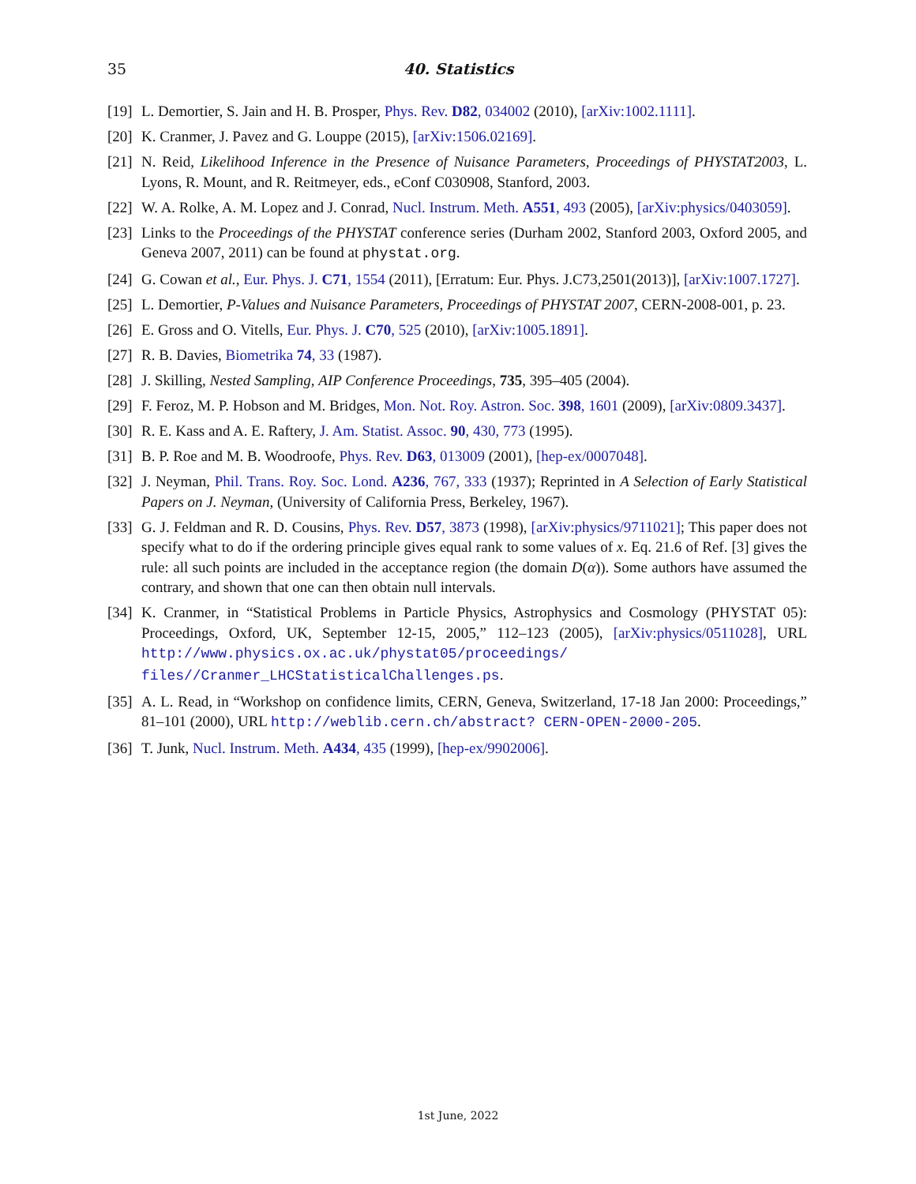35 40. Statistics
[19] L. Demortier, S. Jain and H. B. Prosper, Phys. Rev. D82, 034002 (2010), [arXiv:1002.1111].
[20] K. Cranmer, J. Pavez and G. Louppe (2015), [arXiv:1506.02169].
[21] N. Reid, Likelihood Inference in the Presence of Nuisance Parameters, Proceedings of PHYSTAT2003, L. Lyons, R. Mount, and R. Reitmeyer, eds., eConf C030908, Stanford, 2003.
[22] W. A. Rolke, A. M. Lopez and J. Conrad, Nucl. Instrum. Meth. A551, 493 (2005), [arXiv:physics/0403059].
[23] Links to the Proceedings of the PHYSTAT conference series (Durham 2002, Stanford 2003, Oxford 2005, and Geneva 2007, 2011) can be found at phystat.org.
[24] G. Cowan et al., Eur. Phys. J. C71, 1554 (2011), [Erratum: Eur. Phys. J.C73,2501(2013)], [arXiv:1007.1727].
[25] L. Demortier, P-Values and Nuisance Parameters, Proceedings of PHYSTAT 2007, CERN-2008-001, p. 23.
[26] E. Gross and O. Vitells, Eur. Phys. J. C70, 525 (2010), [arXiv:1005.1891].
[27] R. B. Davies, Biometrika 74, 33 (1987).
[28] J. Skilling, Nested Sampling, AIP Conference Proceedings, 735, 395–405 (2004).
[29] F. Feroz, M. P. Hobson and M. Bridges, Mon. Not. Roy. Astron. Soc. 398, 1601 (2009), [arXiv:0809.3437].
[30] R. E. Kass and A. E. Raftery, J. Am. Statist. Assoc. 90, 430, 773 (1995).
[31] B. P. Roe and M. B. Woodroofe, Phys. Rev. D63, 013009 (2001), [hep-ex/0007048].
[32] J. Neyman, Phil. Trans. Roy. Soc. Lond. A236, 767, 333 (1937); Reprinted in A Selection of Early Statistical Papers on J. Neyman, (University of California Press, Berkeley, 1967).
[33] G. J. Feldman and R. D. Cousins, Phys. Rev. D57, 3873 (1998), [arXiv:physics/9711021]; This paper does not specify what to do if the ordering principle gives equal rank to some values of x. Eq. 21.6 of Ref. [3] gives the rule: all such points are included in the acceptance region (the domain D(α)). Some authors have assumed the contrary, and shown that one can then obtain null intervals.
[34] K. Cranmer, in “Statistical Problems in Particle Physics, Astrophysics and Cosmology (PHYSTAT 05): Proceedings, Oxford, UK, September 12-15, 2005,” 112–123 (2005), [arXiv:physics/0511028], URL http://www.physics.ox.ac.uk/phystat05/proceedings/ files//Cranmer_LHCStatisticalChallenges.ps.
[35] A. L. Read, in “Workshop on confidence limits, CERN, Geneva, Switzerland, 17-18 Jan 2000: Proceedings,” 81–101 (2000), URL http://weblib.cern.ch/abstract? CERN-OPEN-2000-205.
[36] T. Junk, Nucl. Instrum. Meth. A434, 435 (1999), [hep-ex/9902006].
1st June, 2022